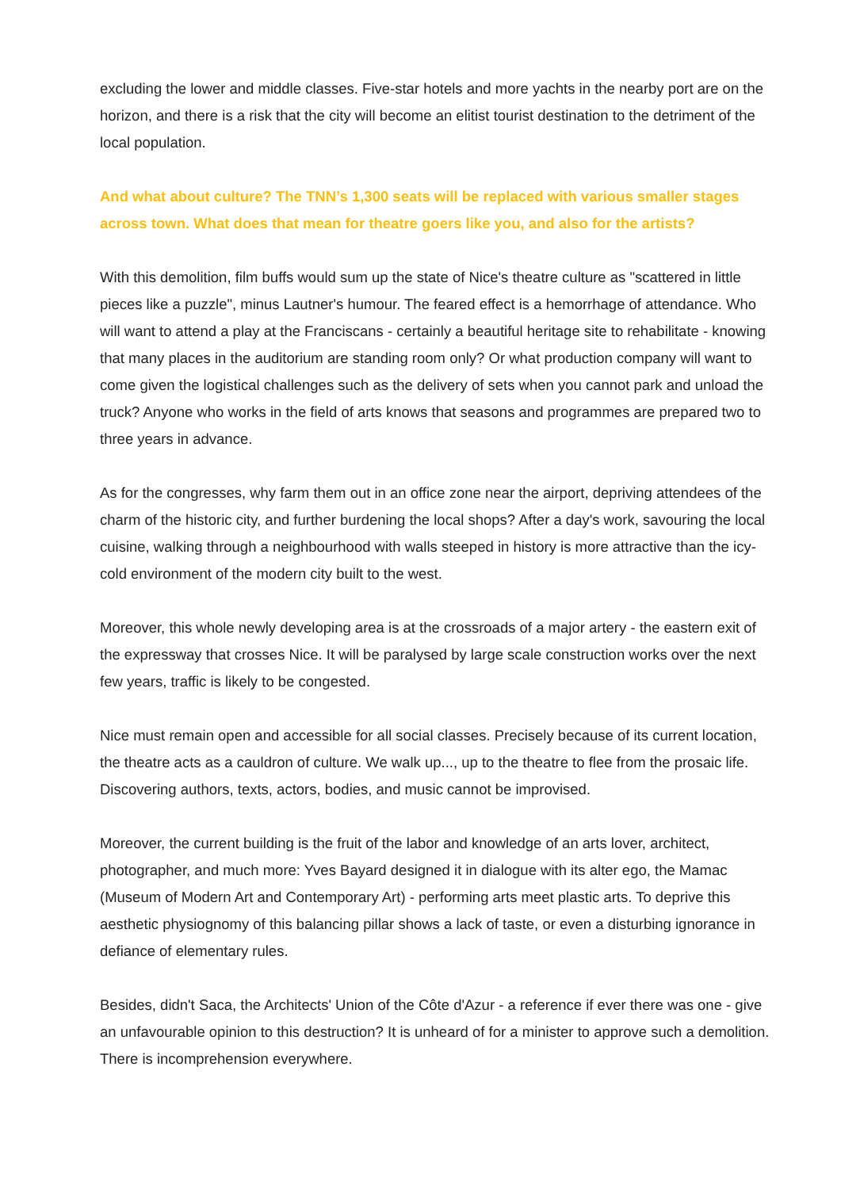excluding the lower and middle classes. Five-star hotels and more yachts in the nearby port are on the horizon, and there is a risk that the city will become an elitist tourist destination to the detriment of the local population.
And what about culture? The TNN’s 1,300 seats will be replaced with various smaller stages across town. What does that mean for theatre goers like you, and also for the artists?
With this demolition, film buffs would sum up the state of Nice's theatre culture as "scattered in little pieces like a puzzle", minus Lautner's humour. The feared effect is a hemorrhage of attendance. Who will want to attend a play at the Franciscans - certainly a beautiful heritage site to rehabilitate - knowing that many places in the auditorium are standing room only? Or what production company will want to come given the logistical challenges such as the delivery of sets when you cannot park and unload the truck? Anyone who works in the field of arts knows that seasons and programmes are prepared two to three years in advance.
As for the congresses, why farm them out in an office zone near the airport, depriving attendees of the charm of the historic city, and further burdening the local shops? After a day's work, savouring the local cuisine, walking through a neighbourhood with walls steeped in history is more attractive than the icy-cold environment of the modern city built to the west.
Moreover, this whole newly developing area is at the crossroads of a major artery - the eastern exit of the expressway that crosses Nice. It will be paralysed by large scale construction works over the next few years, traffic is likely to be congested.
Nice must remain open and accessible for all social classes. Precisely because of its current location, the theatre acts as a cauldron of culture. We walk up..., up to the theatre to flee from the prosaic life. Discovering authors, texts, actors, bodies, and music cannot be improvised.
Moreover, the current building is the fruit of the labor and knowledge of an arts lover, architect, photographer, and much more: Yves Bayard designed it in dialogue with its alter ego, the Mamac (Museum of Modern Art and Contemporary Art) - performing arts meet plastic arts. To deprive this aesthetic physiognomy of this balancing pillar shows a lack of taste, or even a disturbing ignorance in defiance of elementary rules.
Besides, didn't Saca, the Architects' Union of the Côte d'Azur - a reference if ever there was one - give an unfavourable opinion to this destruction? It is unheard of for a minister to approve such a demolition. There is incomprehension everywhere.